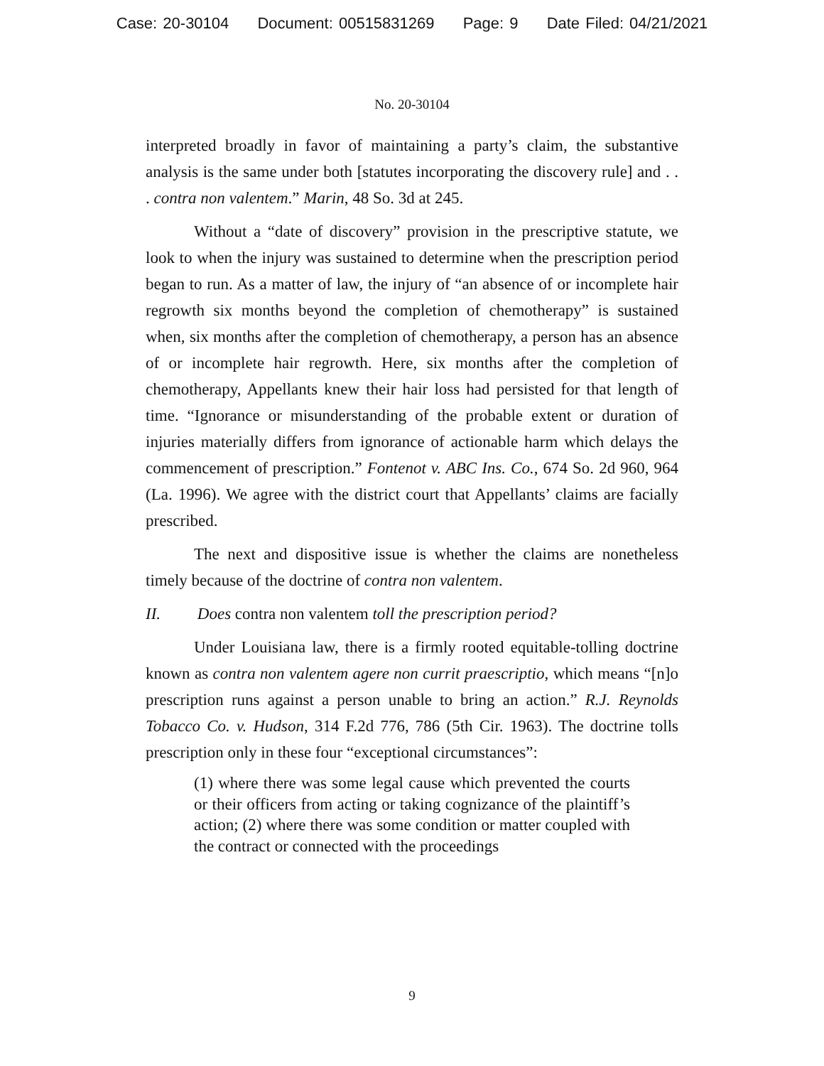Case: 20-30104 Document: 00515831269 Page: 9 Date Filed: 04/21/2021
No. 20-30104
interpreted broadly in favor of maintaining a party’s claim, the substantive analysis is the same under both [statutes incorporating the discovery rule] and . . . contra non valentem.” Marin, 48 So. 3d at 245.
Without a “date of discovery” provision in the prescriptive statute, we look to when the injury was sustained to determine when the prescription period began to run. As a matter of law, the injury of “an absence of or incomplete hair regrowth six months beyond the completion of chemotherapy” is sustained when, six months after the completion of chemotherapy, a person has an absence of or incomplete hair regrowth. Here, six months after the completion of chemotherapy, Appellants knew their hair loss had persisted for that length of time. “Ignorance or misunderstanding of the probable extent or duration of injuries materially differs from ignorance of actionable harm which delays the commencement of prescription.” Fontenot v. ABC Ins. Co., 674 So. 2d 960, 964 (La. 1996). We agree with the district court that Appellants’ claims are facially prescribed.
The next and dispositive issue is whether the claims are nonetheless timely because of the doctrine of contra non valentem.
II. Does contra non valentem toll the prescription period?
Under Louisiana law, there is a firmly rooted equitable-tolling doctrine known as contra non valentem agere non currit praescriptio, which means “[n]o prescription runs against a person unable to bring an action.” R.J. Reynolds Tobacco Co. v. Hudson, 314 F.2d 776, 786 (5th Cir. 1963). The doctrine tolls prescription only in these four “exceptional circumstances”:
(1) where there was some legal cause which prevented the courts or their officers from acting or taking cognizance of the plaintiff’s action; (2) where there was some condition or matter coupled with the contract or connected with the proceedings
9